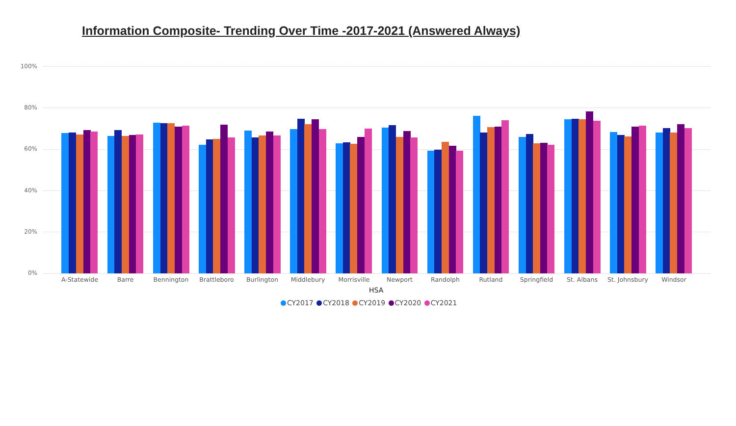Information Composite- Trending Over Time -2017-2021 (Answered Always)
100%
80%
60%
40%
20%
0%
A-Statewide Barre Bennington Brattleboro Burlington Middlebury Morrisville Newport Randolph Rutland Springfield St. Albans
St. Johnsbury
Windsor
HSA
CY2017 CY2018 CY2019 CY2020 CY2021